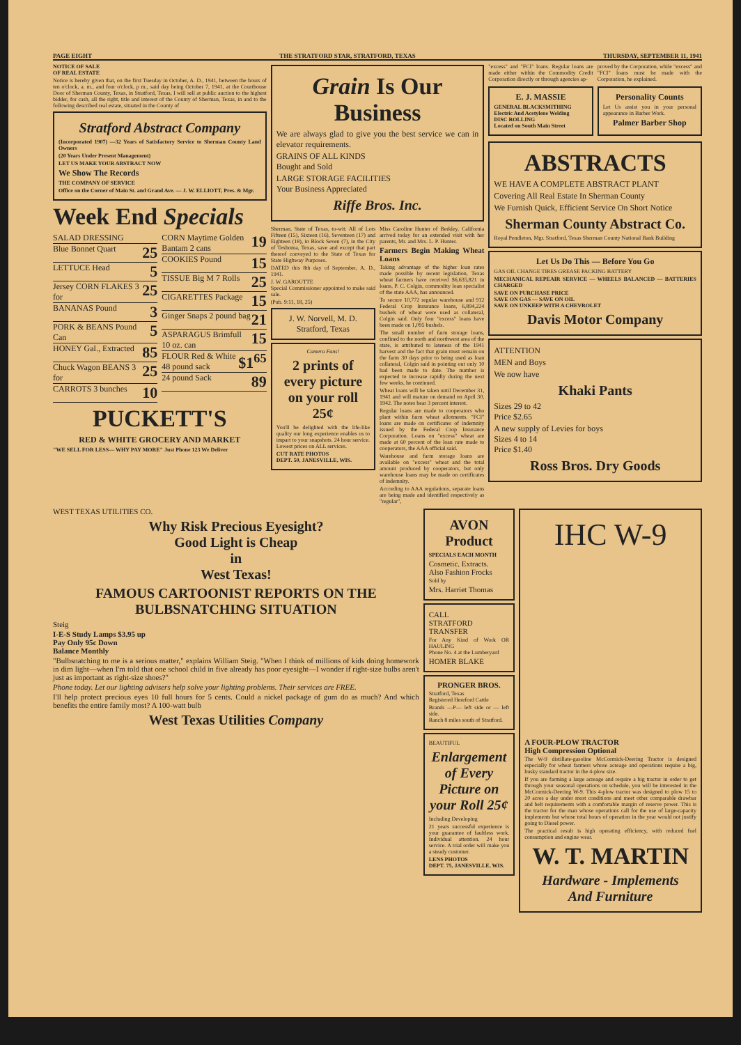PAGE EIGHT THE STRATFORD STAR, STRATFORD, TEXAS THURSDAY, SEPTEMBER 11, 1941
NOTICE OF SALE
OF REAL ESTATE
Notice is hereby given that, on the first Tuesday in October, A. D., 1941, between the hours of ten o'clock, a. m., and four o'clock, p m., said day being October 7, 1941, at the Courthouse Door of Sherman County, Texas, in Stratford, Texas, I will sell at public auction to the highest bidder, for cash, all the right, title and interest of the County of Sherman, Texas, in and to the following described real estate, situated in the County of
Stratford Abstract Company
(Incorporated 1907) —32 Years of Satisfactory Service to Sherman County Land Owners
(20 Years Under Present Management)
LET US MAKE YOUR ABSTRACT NOW
We Show The Records
THE COMPANY OF SERVICE
Office on the Corner of Main St. and Grand Ave. — J. W. ELLIOTT, Pres. & Mgr.
Week End Specials
SALAD DRESSING
Blue Bonnet Quart 25
LETTUCE Head 5
Jersey CORN FLAKES 3 for 25
BANANAS Pound 3
PORK & BEANS Pound Can 5
HONEY Gal., Extracted 85
Chuck Wagon BEANS 3 for 25
CARROTS 3 bunches 10
CORN Maytime Golden Bantam 2 cans 19
COOKIES Pound 15
TISSUE Big M 7 Rolls 25
CIGARETTES Package 15
Ginger Snaps 2 pound bag 21
ASPARAGUS Brimfull 10 oz. can 15
FLOUR Red & White 48 pound sack $1<sup>65</sup>
24 pound Sack 89
PUCKETT'S
RED & WHITE GROCERY AND MARKET
"WE SELL FOR LESS— WHY PAY MORE" Just Phone 123 We Deliver
Grain Is Our Business
We are always glad to give you the best service we can in elevator requirements.
GRAINS OF ALL KINDS
Bought and Sold
LARGE STORAGE FACILITIES
Your Business Appreciated
Riffe Bros. Inc.
Sherman, State of Texas, to-wit: All of Lots Fifteen (15), Sixteen (16), Seventeen (17) and Eighteen (18), in Block Seven (7), in the City of Texhoma, Texas, save and except that part thereof conveyed to the State of Texas for State Highway Purposes.
DATED this 8th day of September, A. D., 1941.
J. W. GAROUTTE
Special Commissioner appointed to make said sale.
(Pub. 9:11, 18, 25)
J. W. Norvell, M. D.
Stratford, Texas
Camera Fans!
2 prints of every picture on your roll 25¢
You'll be delighted with the life-like quality our long experience enables us to impart to your snapshots. 24 hour service. Lowest prices on ALL services.
CUT RATE PHOTOS
DEPT. 50, JANESVILLE, WIS.
Miss Caroline Hunter of Berkley, California arrived today for an extended visit with her parents, Mr. and Mrs. L. P. Hunter.
Farmers Begin Making Wheat Loans
Taking advantage of the higher loan rates made possible by recent legislation, Texas wheat farmers have received $6,635,821 in loans, P. C. Colgin, commodity loan specialist of the state AAA, has announced.
To secure 10,772 regular warehouse and 912 Federal Crop Insurance loans, 6,894,224 bushels of wheat were used as collateral, Colgin said. Only four "excess" loans have been made on 1,095 bushels.
The small number of farm storage loans, confined to the north and northwest area of the state, is attributed to lateness of the 1941 harvest and the fact that grain must remain on the farm 30 days prior to being used as loan collateral, Colgin said in pointing out only 10 had been made to date. The number is expected to increase rapidly during the next few weeks, he continued.
Wheat loans will be taken until December 31, 1941 and will mature on demand on April 30, 1942. The notes bear 3 percent interest.
Regular loans are made to cooperators who plant within farm wheat allotments. "FCI" loans are made on certificates of indemnity issued by the Federal Crop Insurance Corporation. Loans on "excess" wheat are made at 60 percent of the loan rate made to cooperators, the AAA official said.
Warehouse and farm storage loans are available on "excess" wheat and the total amount produced by cooperators, but only warehouse loans may be made on certificates of indemnity.
According to AAA regulations, separate loans are being made and identified respectively as "regular",
"excess" and "FCI" loans. Regular loans are made either within the Commodity Credit Corporation directly or through agencies ap-
proved by the Corporation, while "excess" and "FCI" loans must be made with the Corporation, he explained.
E. J. MASSIE
GENERAL BLACKSMITHING
Electric And Acetylene Welding
DISC ROLLING
Located on South Main Street
Personality Counts
Let Us assist you in your personal appearance in Barber Work.
Palmer Barber Shop
ABSTRACTS
WE HAVE A COMPLETE ABSTRACT PLANT
Covering All Real Estate In Sherman County
We Furnish Quick, Efficient Service On Short Notice
Sherman County Abstract Co.
Royal Pendleton, Mgr. Stratford, Texas Sherman County National Bank Building
Let Us Do This — Before You Go
GAS OIL CHANGE TIRES GREASE PACKING BATTERY
MECHANICAL REPEAIR SERVICE — WHEELS BALANCED — BATTERIES CHARGED
SAVE ON PURCHASE PRICE
SAVE ON GAS — SAVE ON OIL
SAVE ON UNKEEP WITH A CHEVROLET
Davis Motor Company
ATTENTION
MEN and Boys
We now have
Khaki Pants
Sizes 29 to 42
Price $2.65
A new supply of Levies for boys
Sizes 4 to 14
Price $1.40
Ross Bros. Dry Goods
WEST TEXAS UTILITIES CO.
Why Risk Precious Eyesight?
Good Light is Cheap
in
West Texas!
FAMOUS CARTOONIST REPORTS ON THE BULBSNATCHING SITUATION
Steig
I-E-S Study Lamps $3.95 up
Pay Only 95c Down
Balance Monthly
"Bulbsnatching to me is a serious matter," explains William Steig. "When I think of millions of kids doing homework in dim light—when I'm told that one school child in five already has poor eyesight—I wonder if right-size bulbs aren't just as important as right-size shoes?"
Phone today. Let our lighting advisers help solve your lighting problems. Their services are FREE.
I'll help protect precious eyes 10 full hours for 5 cents. Could a nickel package of gum do as much? And which benefits the entire family most? A 100-watt bulb
West Texas Utilities Company
AVON Product
SPECIALS EACH MONTH
Cosmetic. Extracts.
Also Fashion Frocks
Sold by
Mrs. Harriet Thomas
CALL
STRATFORD
TRANSFER
For Any Kind of Work OR HAULING
Phone No. 4 at the Lumberyard
HOMER BLAKE
PRONGER BROS.
Stratford, Texas
Registered Hereford Cattle
Brands —P— left side or — left side.
Ranch 8 miles south of Stratford.
BEAUTIFUL
Enlargement of Every Picture on your Roll 25¢
Including Developing
21 years successful experience is your guarantee of faultless work. Individual attention. 24 hour service. A trial order will make you a steady customer.
LENS PHOTOS
DEPT. 75, JANESVILLE, WIS.
IHC W-9
A FOUR-PLOW TRACTOR
High Compression Optional
The W-9 distillate-gasoline McCormick-Deering Tractor is designed especially for wheat farmers whose acreage and operations require a big, husky standard tractor in the 4-plow size.
If you are farming a large acreage and require a big tractor in order to get through your seasonal operations on schedule, you will be interested in the McCormick-Deering W-9. This 4-plow tractor was designed to plow 15 to 20 acres a day under most conditions and meet other comparable drawbar and belt requirements with a comfortable margin of reserve power. This is the tractor for the man whose operations call for the use of large-capacity implements but whose total hours of operation in the year would not justify going to Diesel power.
The practical result is high operating efficiency, with reduced fuel consumption and engine wear.
W. T. MARTIN
Hardware - Implements
And Furniture